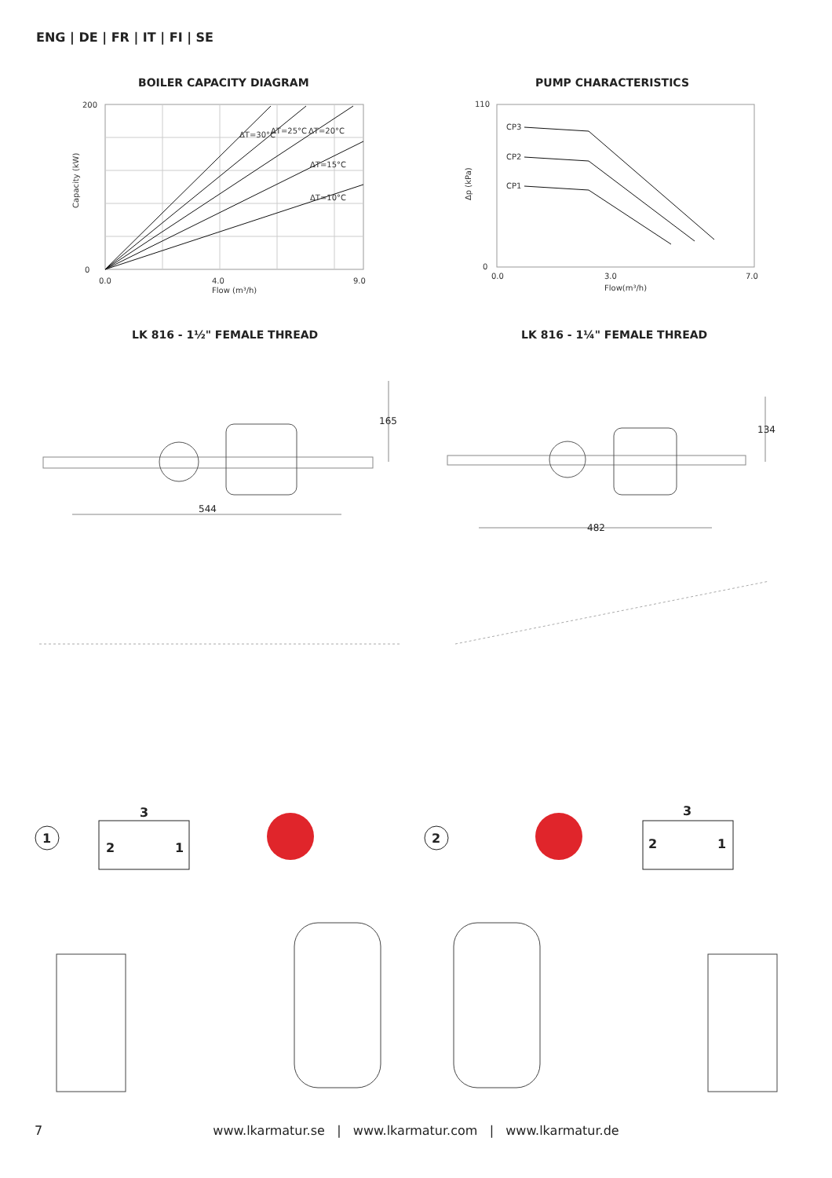ENG | DE | FR | IT | FI | SE
BOILER CAPACITY DIAGRAM PUMP CHARACTERISTICS
ΔT=30°C
ΔT=25°C
ΔT=20°C
ΔT=15°C
ΔT=10°C
200
0
0.0
4.0
9.0
Flow (m³/h)
Capacity (kW)
CP3
CP2
CP1
110
0
0.0
3.0
7.0
Flow(m³/h)
Δp (kPa)
LK 816 - 1½" FEMALE THREAD LK 816 - 1¼" FEMALE THREAD
544
165
482
134
1
3
2
1
2
3
2
1
7
www.lkarmatur.se | www.lkarmatur.com | www.lkarmatur.de